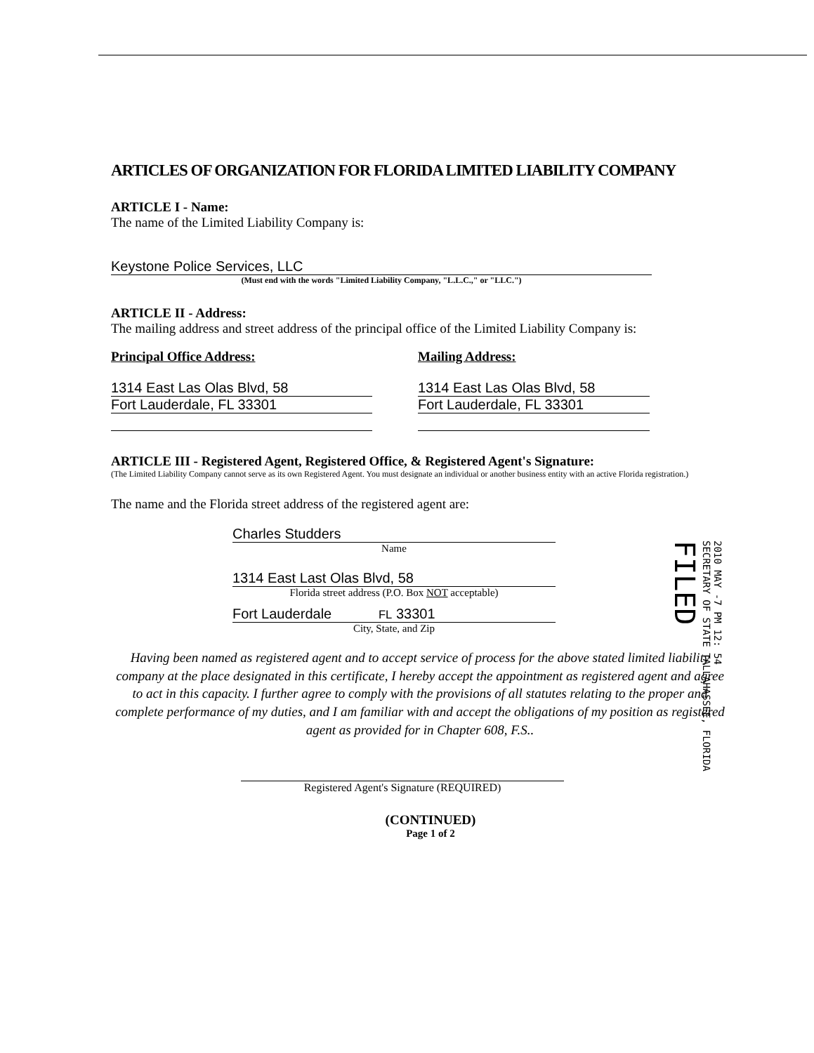ARTICLES OF ORGANIZATION FOR FLORIDA LIMITED LIABILITY COMPANY
ARTICLE I - Name:
The name of the Limited Liability Company is:
Keystone Police Services, LLC
(Must end with the words "Limited Liability Company, "L.L.C.," or "LLC.")
ARTICLE II - Address:
The mailing address and street address of the principal office of the Limited Liability Company is:
Principal Office Address:
1314 East Las Olas Blvd, 58
Fort Lauderdale, FL 33301
Mailing Address:
1314 East Las Olas Blvd, 58
Fort Lauderdale, FL 33301
ARTICLE III - Registered Agent, Registered Office, & Registered Agent's Signature:
(The Limited Liability Company cannot serve as its own Registered Agent. You must designate an individual or another business entity with an active Florida registration.)
The name and the Florida street address of the registered agent are:
Charles Studders
Name
1314 East Last Olas Blvd, 58
Florida street address (P.O. Box NOT acceptable)
Fort Lauderdale FL 33301
City, State, and Zip
Having been named as registered agent and to accept service of process for the above stated limited liability company at the place designated in this certificate, I hereby accept the appointment as registered agent and agree to act in this capacity. I further agree to comply with the provisions of all statutes relating to the proper and complete performance of my duties, and I am familiar with and accept the obligations of my position as registered agent as provided for in Chapter 608, F.S..
Registered Agent's Signature (REQUIRED)
(CONTINUED)
Page 1 of 2
2010 MAY -7 PM 12: 54
SECRETARY OF STATE TALLAHASSEE, FLORIDA
FILED